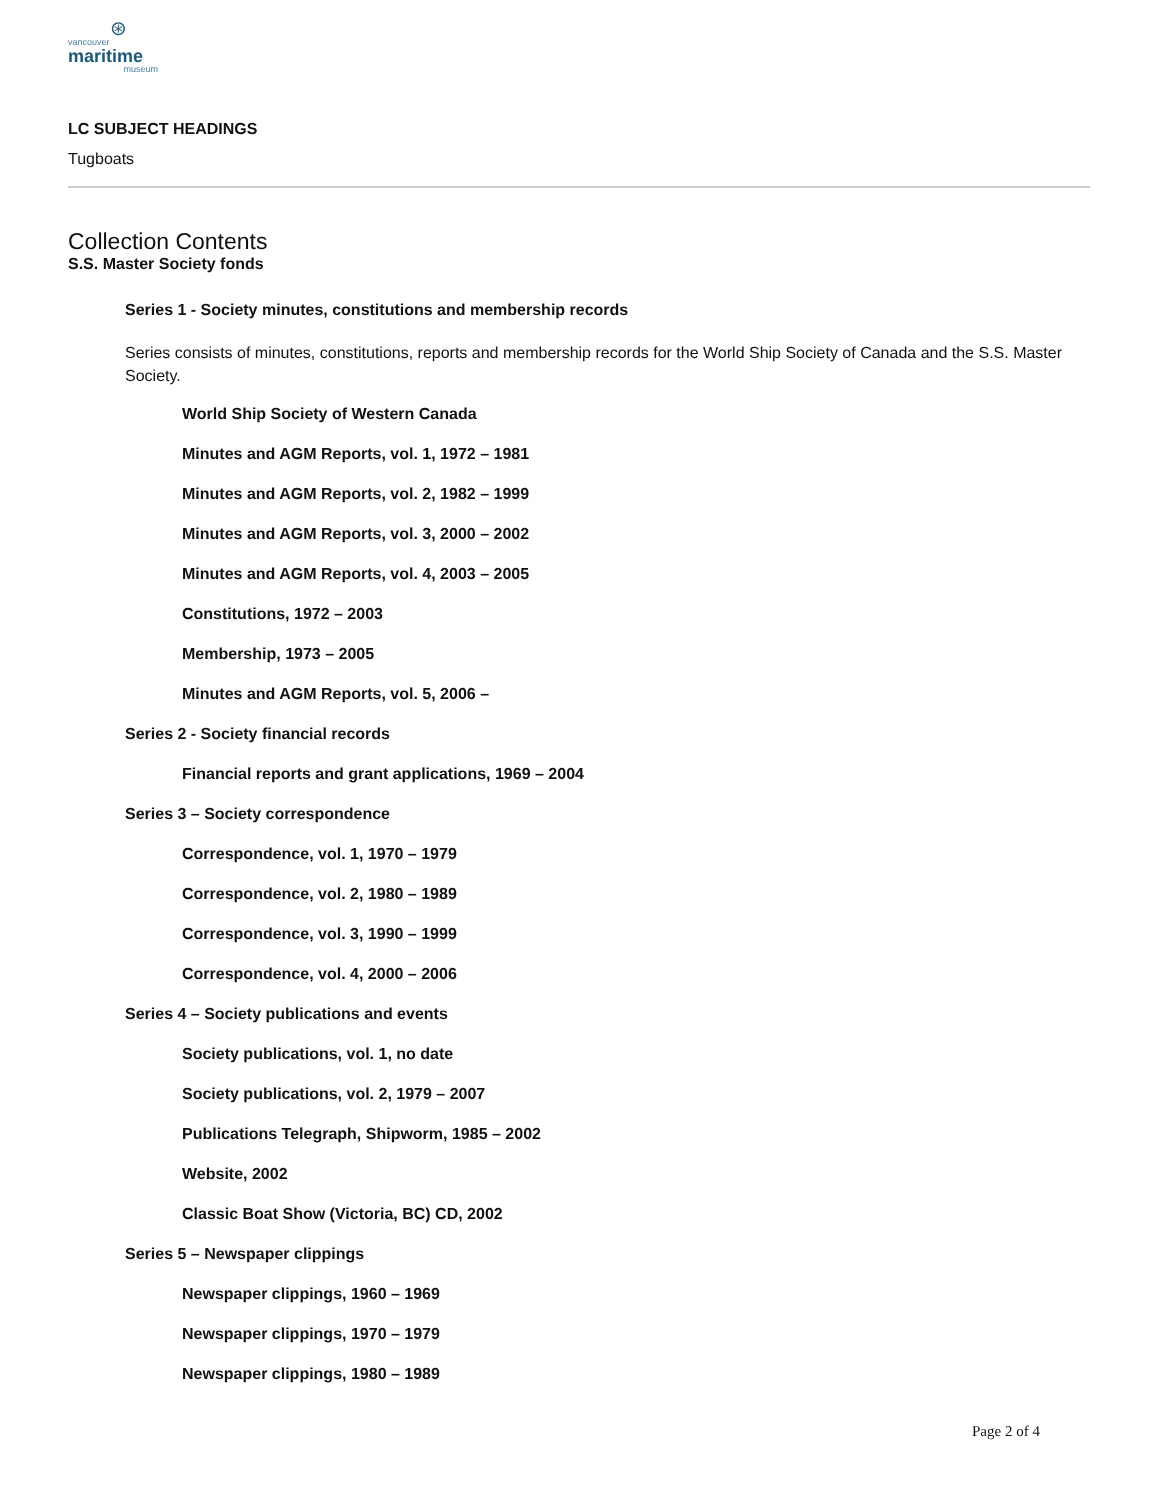⊛
vancouver
maritime
museum
LC SUBJECT HEADINGS
Tugboats
Collection Contents
S.S. Master Society fonds
Series 1 - Society minutes, constitutions and membership records
Series consists of minutes, constitutions, reports and membership records for the World Ship Society of Canada and the S.S. Master Society.
World Ship Society of Western Canada
Minutes and AGM Reports, vol. 1, 1972 – 1981
Minutes and AGM Reports, vol. 2, 1982 – 1999
Minutes and AGM Reports, vol. 3, 2000 – 2002
Minutes and AGM Reports, vol. 4, 2003 – 2005
Constitutions, 1972 – 2003
Membership, 1973 – 2005
Minutes and AGM Reports, vol. 5, 2006 –
Series 2 - Society financial records
Financial reports and grant applications, 1969 – 2004
Series 3 – Society correspondence
Correspondence, vol. 1, 1970 – 1979
Correspondence, vol. 2, 1980 – 1989
Correspondence, vol. 3, 1990 – 1999
Correspondence, vol. 4, 2000 – 2006
Series 4 – Society publications and events
Society publications, vol. 1, no date
Society publications, vol. 2, 1979 – 2007
Publications Telegraph, Shipworm, 1985 – 2002
Website, 2002
Classic Boat Show (Victoria, BC) CD, 2002
Series 5 – Newspaper clippings
Newspaper clippings, 1960 – 1969
Newspaper clippings, 1970 – 1979
Newspaper clippings, 1980 – 1989
Page 2 of 4